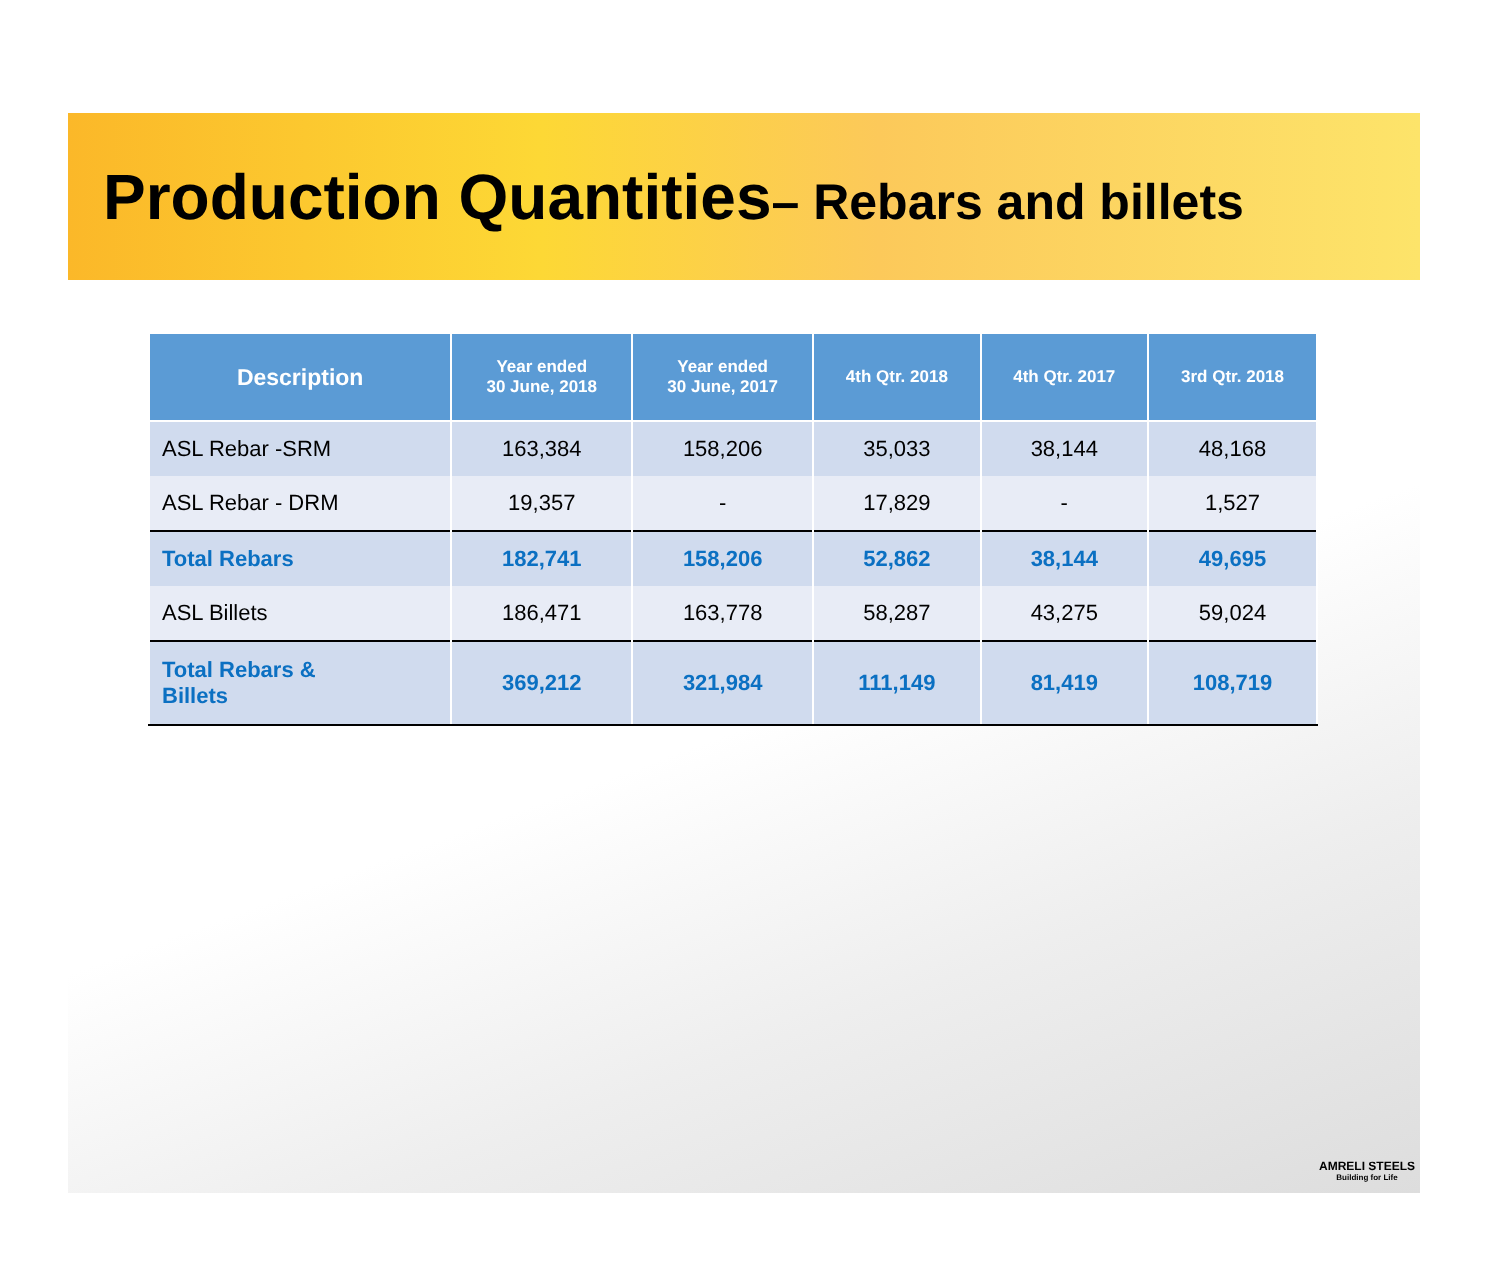Production Quantities– Rebars and billets
| Description | Year ended 30 June, 2018 | Year ended 30 June, 2017 | 4th Qtr. 2018 | 4th Qtr. 2017 | 3rd Qtr. 2018 |
| --- | --- | --- | --- | --- | --- |
| ASL Rebar -SRM | 163,384 | 158,206 | 35,033 | 38,144 | 48,168 |
| ASL Rebar - DRM | 19,357 | - | 17,829 | - | 1,527 |
| Total Rebars | 182,741 | 158,206 | 52,862 | 38,144 | 49,695 |
| ASL Billets | 186,471 | 163,778 | 58,287 | 43,275 | 59,024 |
| Total Rebars & Billets | 369,212 | 321,984 | 111,149 | 81,419 | 108,719 |
AMRELI STEELS
Building for Life